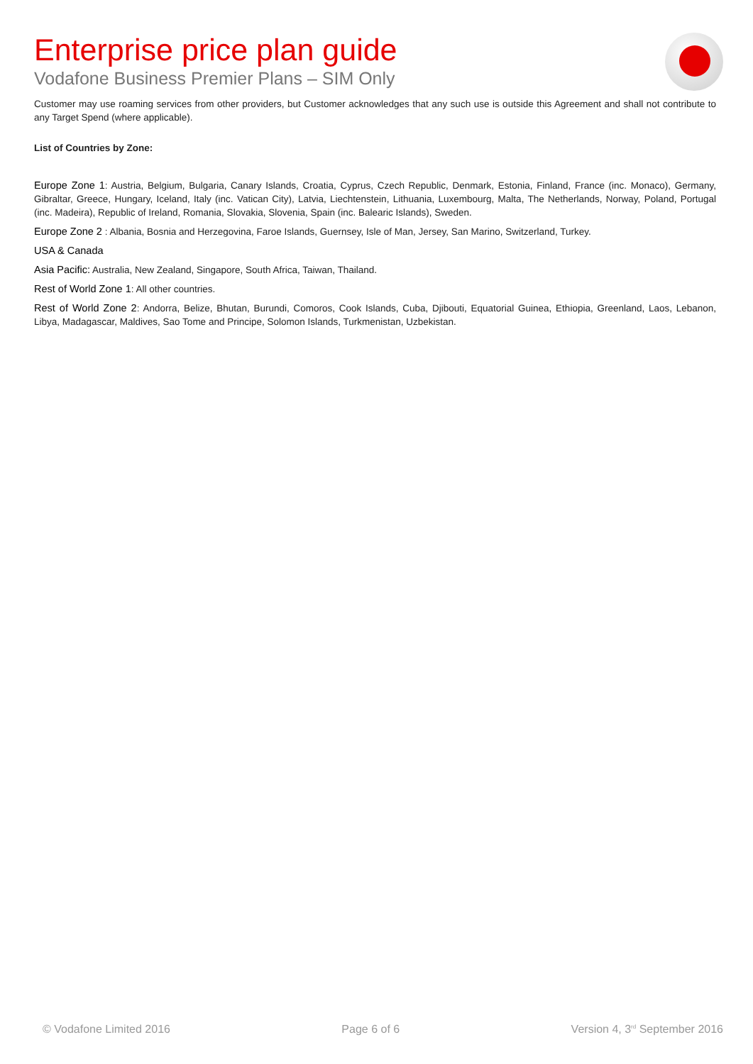Enterprise price plan guide
Vodafone Business Premier Plans – SIM Only
Customer may use roaming services from other providers, but Customer acknowledges that any such use is outside this Agreement and shall not contribute to any Target Spend (where applicable).
List of Countries by Zone:
Europe Zone 1: Austria, Belgium, Bulgaria, Canary Islands, Croatia, Cyprus, Czech Republic, Denmark, Estonia, Finland, France (inc. Monaco), Germany, Gibraltar, Greece, Hungary, Iceland, Italy (inc. Vatican City), Latvia, Liechtenstein, Lithuania, Luxembourg, Malta, The Netherlands, Norway, Poland, Portugal (inc. Madeira), Republic of Ireland, Romania, Slovakia, Slovenia, Spain (inc. Balearic Islands), Sweden.
Europe Zone 2 : Albania, Bosnia and Herzegovina, Faroe Islands, Guernsey, Isle of Man, Jersey, San Marino, Switzerland, Turkey.
USA & Canada
Asia Pacific: Australia, New Zealand, Singapore, South Africa, Taiwan, Thailand.
Rest of World Zone 1: All other countries.
Rest of World Zone 2: Andorra, Belize, Bhutan, Burundi, Comoros, Cook Islands, Cuba, Djibouti, Equatorial Guinea, Ethiopia, Greenland, Laos, Lebanon, Libya, Madagascar, Maldives, Sao Tome and Principe, Solomon Islands, Turkmenistan, Uzbekistan.
© Vodafone Limited 2016 Page 6 of 6 Version 4, 3<sup>rd</sup> September 2016